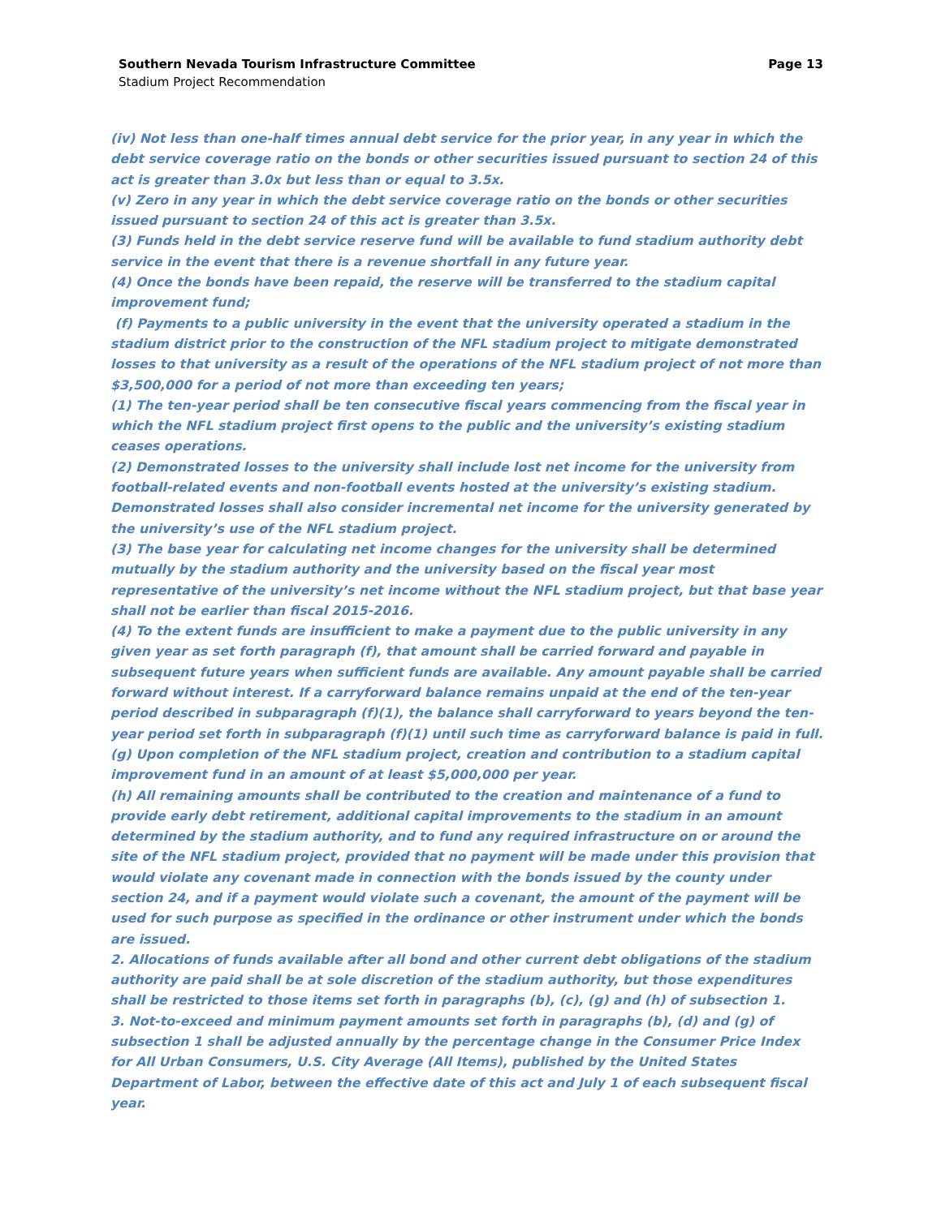Southern Nevada Tourism Infrastructure Committee Page 13
Stadium Project Recommendation
(iv) Not less than one-half times annual debt service for the prior year, in any year in which the debt service coverage ratio on the bonds or other securities issued pursuant to section 24 of this act is greater than 3.0x but less than or equal to 3.5x.
(v) Zero in any year in which the debt service coverage ratio on the bonds or other securities issued pursuant to section 24 of this act is greater than 3.5x.
(3) Funds held in the debt service reserve fund will be available to fund stadium authority debt service in the event that there is a revenue shortfall in any future year.
(4) Once the bonds have been repaid, the reserve will be transferred to the stadium capital improvement fund;
(f) Payments to a public university in the event that the university operated a stadium in the stadium district prior to the construction of the NFL stadium project to mitigate demonstrated losses to that university as a result of the operations of the NFL stadium project of not more than $3,500,000 for a period of not more than exceeding ten years;
(1) The ten-year period shall be ten consecutive fiscal years commencing from the fiscal year in which the NFL stadium project first opens to the public and the university’s existing stadium ceases operations.
(2) Demonstrated losses to the university shall include lost net income for the university from football-related events and non-football events hosted at the university’s existing stadium. Demonstrated losses shall also consider incremental net income for the university generated by the university’s use of the NFL stadium project.
(3) The base year for calculating net income changes for the university shall be determined mutually by the stadium authority and the university based on the fiscal year most representative of the university’s net income without the NFL stadium project, but that base year shall not be earlier than fiscal 2015-2016.
(4) To the extent funds are insufficient to make a payment due to the public university in any given year as set forth paragraph (f), that amount shall be carried forward and payable in subsequent future years when sufficient funds are available. Any amount payable shall be carried forward without interest. If a carryforward balance remains unpaid at the end of the ten-year period described in subparagraph (f)(1), the balance shall carryforward to years beyond the ten-year period set forth in subparagraph (f)(1) until such time as carryforward balance is paid in full.
(g) Upon completion of the NFL stadium project, creation and contribution to a stadium capital improvement fund in an amount of at least $5,000,000 per year.
(h) All remaining amounts shall be contributed to the creation and maintenance of a fund to provide early debt retirement, additional capital improvements to the stadium in an amount determined by the stadium authority, and to fund any required infrastructure on or around the site of the NFL stadium project, provided that no payment will be made under this provision that would violate any covenant made in connection with the bonds issued by the county under section 24, and if a payment would violate such a covenant, the amount of the payment will be used for such purpose as specified in the ordinance or other instrument under which the bonds are issued.
2. Allocations of funds available after all bond and other current debt obligations of the stadium authority are paid shall be at sole discretion of the stadium authority, but those expenditures shall be restricted to those items set forth in paragraphs (b), (c), (g) and (h) of subsection 1.
3. Not-to-exceed and minimum payment amounts set forth in paragraphs (b), (d) and (g) of subsection 1 shall be adjusted annually by the percentage change in the Consumer Price Index for All Urban Consumers, U.S. City Average (All Items), published by the United States Department of Labor, between the effective date of this act and July 1 of each subsequent fiscal year.